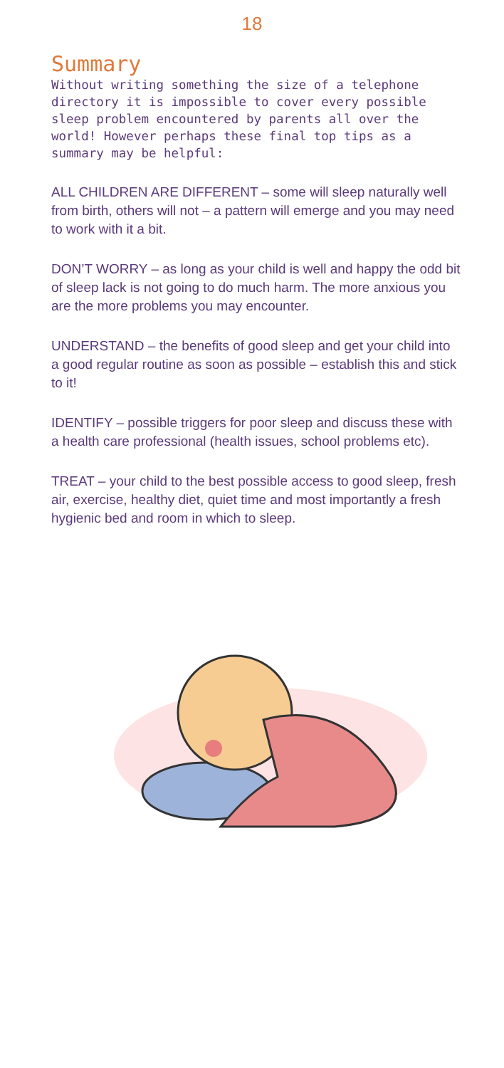18
Summary
Without writing something the size of a telephone directory it is impossible to cover every possible sleep problem encountered by parents all over the world! However perhaps these final top tips as a summary may be helpful:
ALL CHILDREN ARE DIFFERENT – some will sleep naturally well from birth, others will not – a pattern will emerge and you may need to work with it a bit.
DON’T WORRY – as long as your child is well and happy the odd bit of sleep lack is not going to do much harm. The more anxious you are the more problems you may encounter.
UNDERSTAND – the benefits of good sleep and get your child into a good regular routine as soon as possible – establish this and stick to it!
IDENTIFY – possible triggers for poor sleep and discuss these with a health care professional (health issues, school problems etc).
TREAT – your child to the best possible access to good sleep, fresh air, exercise, healthy diet, quiet time and most importantly a fresh hygienic bed and room in which to sleep.